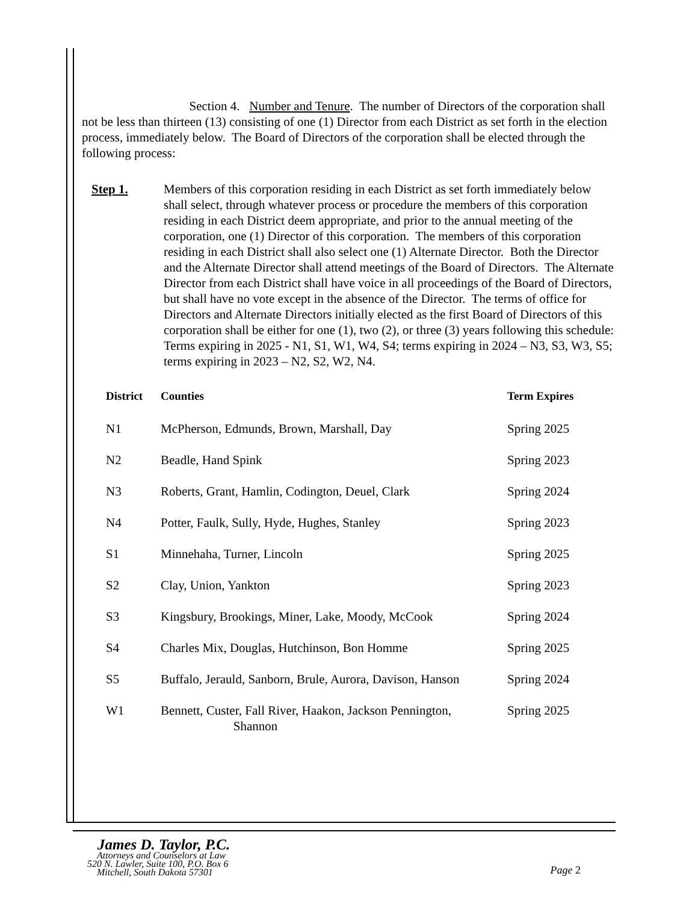Section 4. Number and Tenure. The number of Directors of the corporation shall not be less than thirteen (13) consisting of one (1) Director from each District as set forth in the election process, immediately below. The Board of Directors of the corporation shall be elected through the following process:
Step 1. Members of this corporation residing in each District as set forth immediately below shall select, through whatever process or procedure the members of this corporation residing in each District deem appropriate, and prior to the annual meeting of the corporation, one (1) Director of this corporation. The members of this corporation residing in each District shall also select one (1) Alternate Director. Both the Director and the Alternate Director shall attend meetings of the Board of Directors. The Alternate Director from each District shall have voice in all proceedings of the Board of Directors, but shall have no vote except in the absence of the Director. The terms of office for Directors and Alternate Directors initially elected as the first Board of Directors of this corporation shall be either for one (1), two (2), or three (3) years following this schedule: Terms expiring in 2025 - N1, S1, W1, W4, S4; terms expiring in 2024 – N3, S3, W3, S5; terms expiring in 2023 – N2, S2, W2, N4.
| District | Counties | Term Expires |
| --- | --- | --- |
| N1 | McPherson, Edmunds, Brown, Marshall, Day | Spring 2025 |
| N2 | Beadle, Hand Spink | Spring 2023 |
| N3 | Roberts, Grant, Hamlin, Codington, Deuel, Clark | Spring 2024 |
| N4 | Potter, Faulk, Sully, Hyde, Hughes, Stanley | Spring 2023 |
| S1 | Minnehaha, Turner, Lincoln | Spring 2025 |
| S2 | Clay, Union, Yankton | Spring 2023 |
| S3 | Kingsbury, Brookings, Miner, Lake, Moody, McCook | Spring 2024 |
| S4 | Charles Mix, Douglas, Hutchinson, Bon Homme | Spring 2025 |
| S5 | Buffalo, Jerauld, Sanborn, Brule, Aurora, Davison, Hanson | Spring 2024 |
| W1 | Bennett, Custer, Fall River, Haakon, Jackson Pennington, Shannon | Spring 2025 |
James D. Taylor, P.C.
Attorneys and Counselors at Law
520 N. Lawler, Suite 100, P.O. Box 6
Mitchell, South Dakota 57301
Page 2